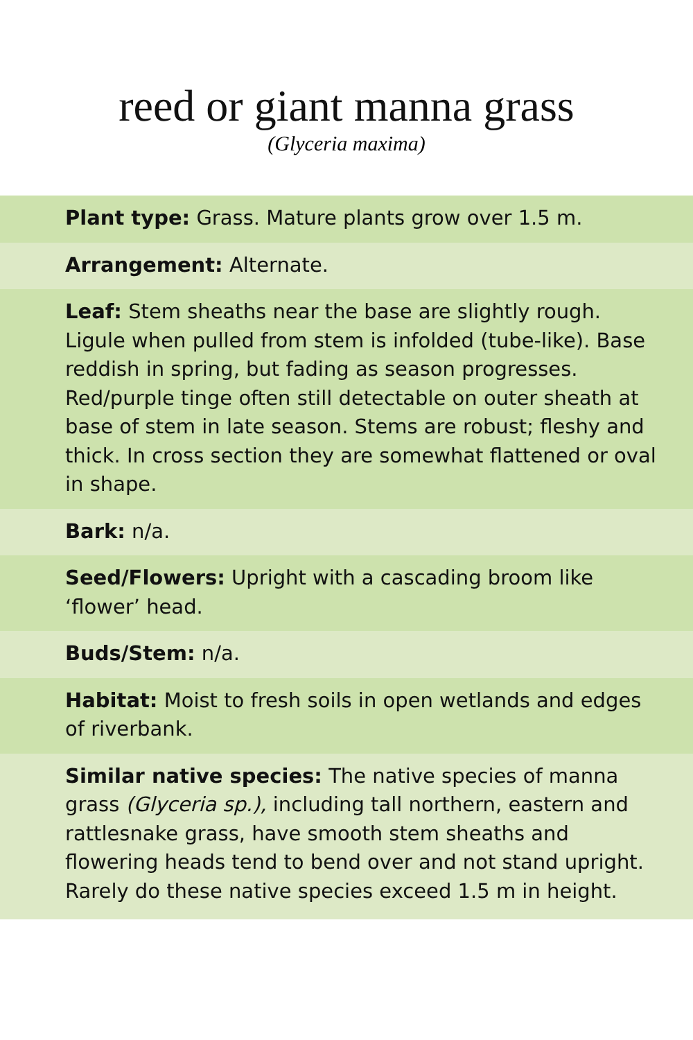reed or giant manna grass
(Glyceria maxima)
Plant type: Grass. Mature plants grow over 1.5 m.
Arrangement: Alternate.
Leaf: Stem sheaths near the base are slightly rough. Ligule when pulled from stem is infolded (tube-like). Base reddish in spring, but fading as season progresses. Red/purple tinge often still detectable on outer sheath at base of stem in late season. Stems are robust; fleshy and thick. In cross section they are somewhat flattened or oval in shape.
Bark: n/a.
Seed/Flowers: Upright with a cascading broom like ‘flower’ head.
Buds/Stem: n/a.
Habitat: Moist to fresh soils in open wetlands and edges of riverbank.
Similar native species: The native species of manna grass (Glyceria sp.), including tall northern, eastern and rattlesnake grass, have smooth stem sheaths and flowering heads tend to bend over and not stand upright. Rarely do these native species exceed 1.5 m in height.